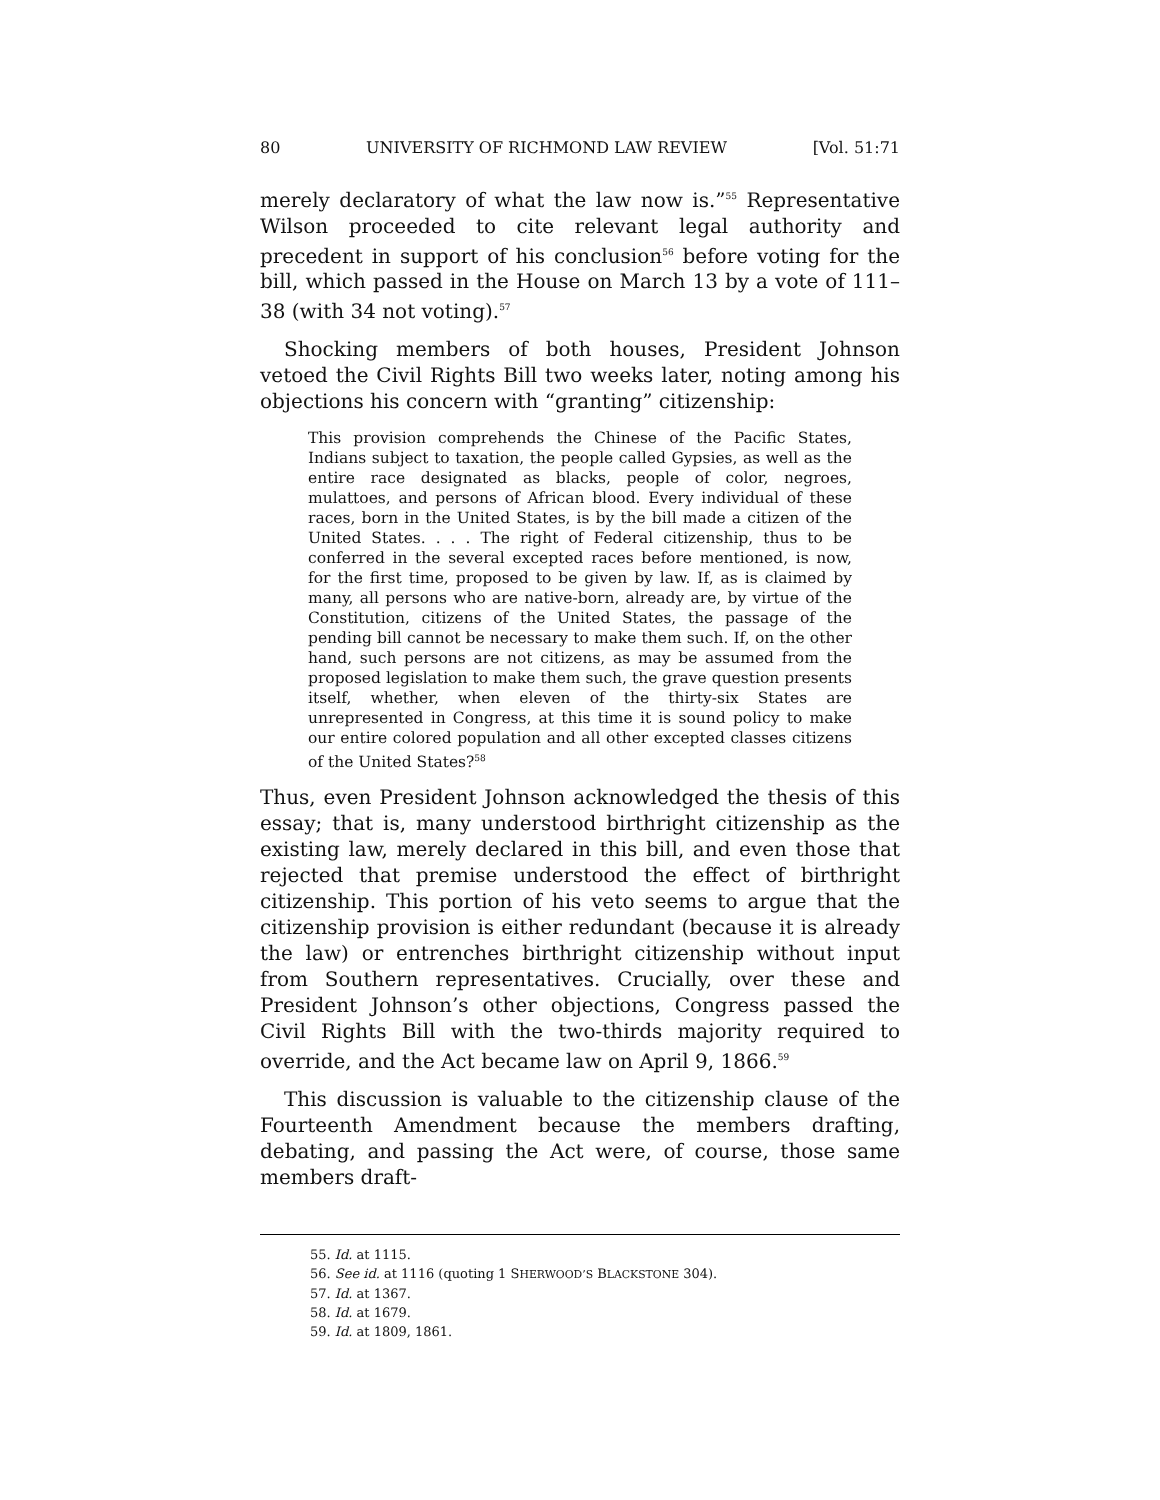80 UNIVERSITY OF RICHMOND LAW REVIEW [Vol. 51:71
merely declaratory of what the law now is.”<sup>55</sup> Representative Wilson proceeded to cite relevant legal authority and precedent in support of his conclusion<sup>56</sup> before voting for the bill, which passed in the House on March 13 by a vote of 111–38 (with 34 not voting).<sup>57</sup>
Shocking members of both houses, President Johnson vetoed the Civil Rights Bill two weeks later, noting among his objections his concern with “granting” citizenship:
This provision comprehends the Chinese of the Pacific States, Indians subject to taxation, the people called Gypsies, as well as the entire race designated as blacks, people of color, negroes, mulattoes, and persons of African blood. Every individual of these races, born in the United States, is by the bill made a citizen of the United States. . . . The right of Federal citizenship, thus to be conferred in the several excepted races before mentioned, is now, for the first time, proposed to be given by law. If, as is claimed by many, all persons who are native-born, already are, by virtue of the Constitution, citizens of the United States, the passage of the pending bill cannot be necessary to make them such. If, on the other hand, such persons are not citizens, as may be assumed from the proposed legislation to make them such, the grave question presents itself, whether, when eleven of the thirty-six States are unrepresented in Congress, at this time it is sound policy to make our entire colored population and all other excepted classes citizens of the United States?<sup>58</sup>
Thus, even President Johnson acknowledged the thesis of this essay; that is, many understood birthright citizenship as the existing law, merely declared in this bill, and even those that rejected that premise understood the effect of birthright citizenship. This portion of his veto seems to argue that the citizenship provision is either redundant (because it is already the law) or entrenches birthright citizenship without input from Southern representatives. Crucially, over these and President Johnson’s other objections, Congress passed the Civil Rights Bill with the two-thirds majority required to override, and the Act became law on April 9, 1866.<sup>59</sup>
This discussion is valuable to the citizenship clause of the Fourteenth Amendment because the members drafting, debating, and passing the Act were, of course, those same members draft-
55. Id. at 1115.
56. See id. at 1116 (quoting 1 SHERWOOD’S BLACKSTONE 304).
57. Id. at 1367.
58. Id. at 1679.
59. Id. at 1809, 1861.